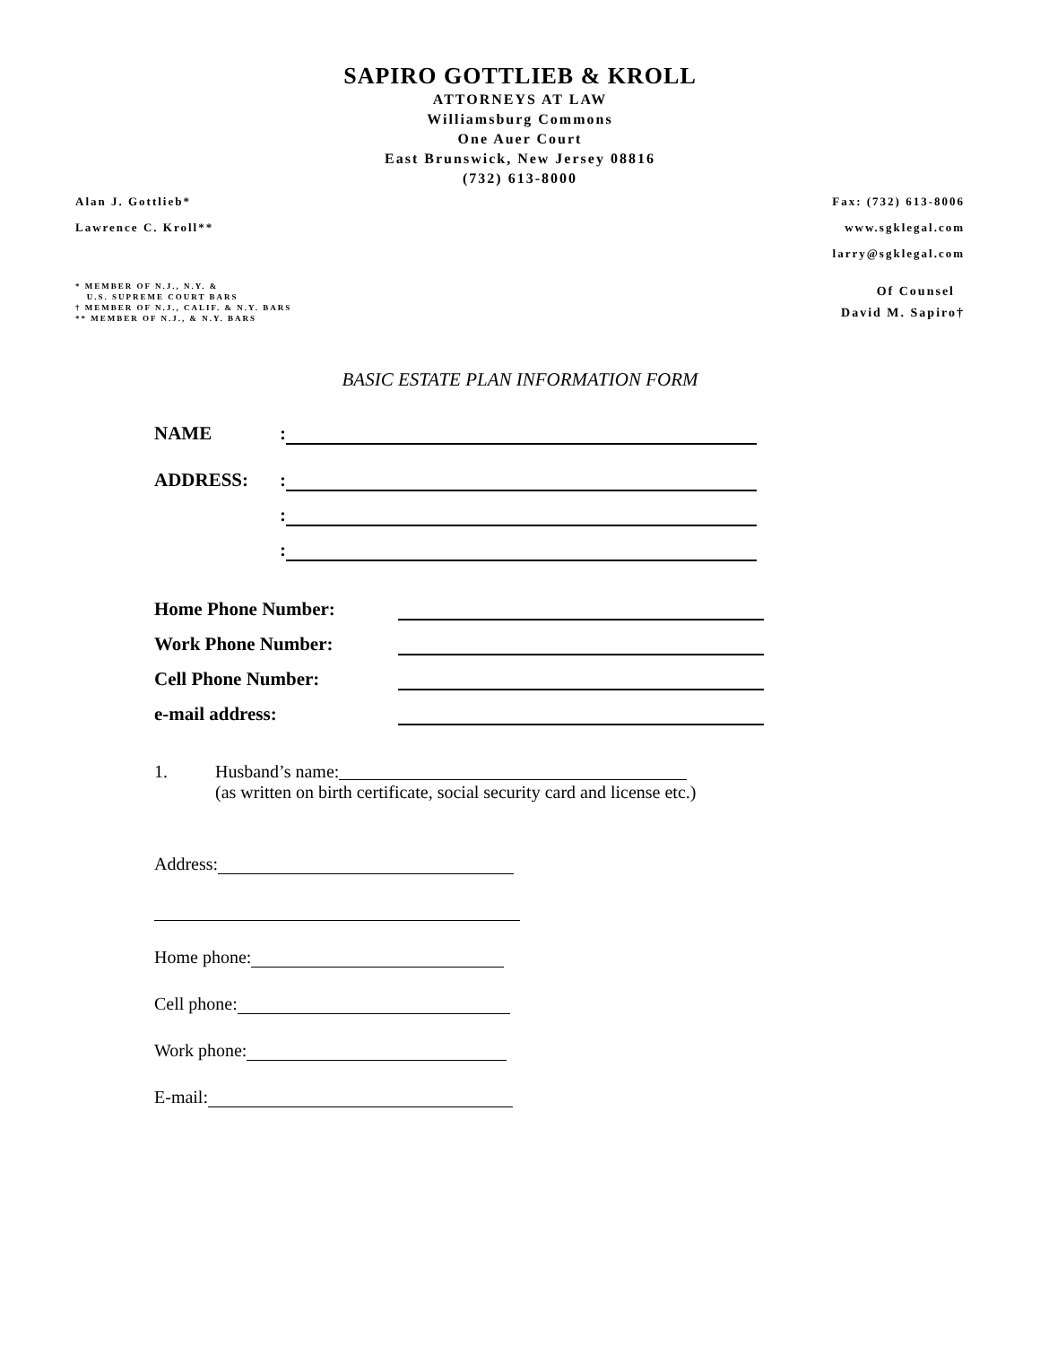SAPIRO GOTTLIEB & KROLL
ATTORNEYS AT LAW
Williamsburg Commons
One Auer Court
East Brunswick, New Jersey 08816
(732) 613-8000
Alan J. Gottlieb* Fax: (732) 613-8006
Lawrence C. Kroll** www.sgklegal.com
larry@sgklegal.com
* MEMBER OF N.J., N.Y. &
U.S. SUPREME COURT BARS
† MEMBER OF N.J., CALIF. & N.Y. BARS
** MEMBER OF N.J., & N.Y. BARS
Of Counsel
David M. Sapiro†
BASIC ESTATE PLAN INFORMATION FORM
NAME:
ADDRESS::
:
:
Home Phone Number:
Work Phone Number:
Cell Phone Number:
e-mail address:
1. Husband’s name:
(as written on birth certificate, social security card and license etc.)
Address:
Home phone:
Cell phone:
Work phone:
E-mail: